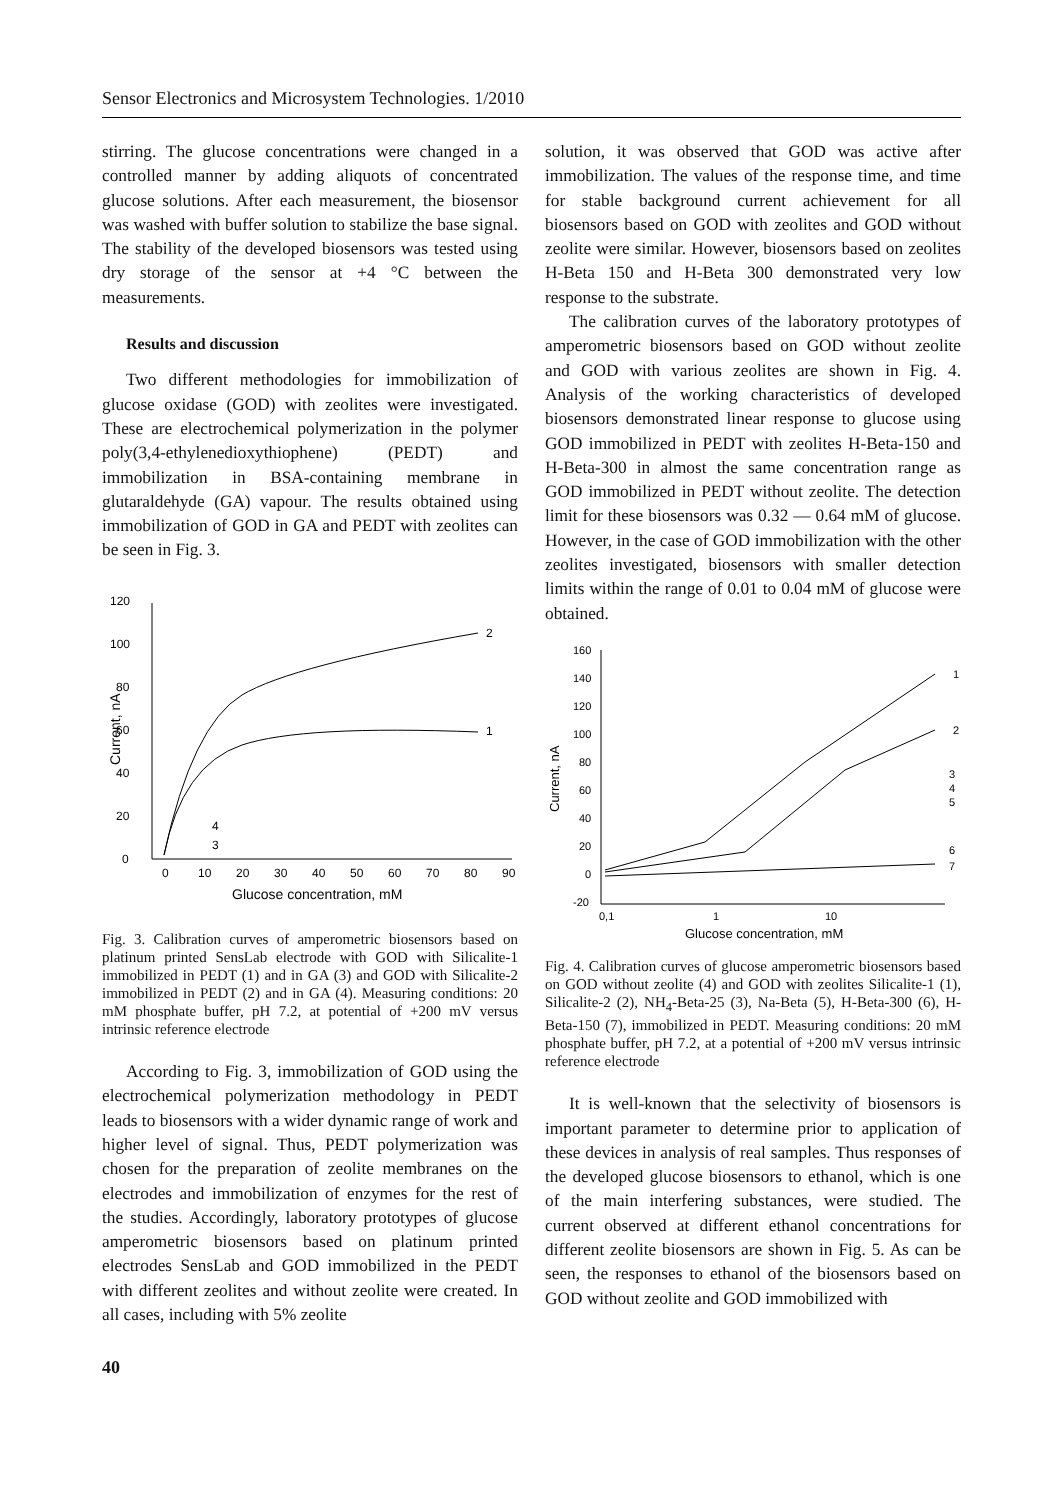Sensor Electronics and Microsystem Technologies. 1/2010
stirring. The glucose concentrations were changed in a controlled manner by adding aliquots of concentrated glucose solutions. After each measurement, the biosensor was washed with buffer solution to stabilize the base signal. The stability of the developed biosensors was tested using dry storage of the sensor at +4 °C between the measurements.
Results and discussion
Two different methodologies for immobilization of glucose oxidase (GOD) with zeolites were investigated. These are electrochemical polymerization in the polymer poly(3,4-ethylenedioxythiophene) (PEDT) and immobilization in BSA-containing membrane in glutaraldehyde (GA) vapour. The results obtained using immobilization of GOD in GA and PEDT with zeolites can be seen in Fig. 3.
0
20
40
60
80
100
120
0
10
20
30
40
50
60
70
80
90
Glucose concentration, mM
Current, nA
2
1
4
3
Fig. 3. Calibration curves of amperometric biosensors based on platinum printed SensLab electrode with GOD with Silicalite-1 immobilized in PEDT (1) and in GA (3) and GOD with Silicalite-2 immobilized in PEDT (2) and in GA (4). Measuring conditions: 20 mM phosphate buffer, pH 7.2, at potential of +200 mV versus intrinsic reference electrode
According to Fig. 3, immobilization of GOD using the electrochemical polymerization methodology in PEDT leads to biosensors with a wider dynamic range of work and higher level of signal. Thus, PEDT polymerization was chosen for the preparation of zeolite membranes on the electrodes and immobilization of enzymes for the rest of the studies. Accordingly, laboratory prototypes of glucose amperometric biosensors based on platinum printed electrodes SensLab and GOD immobilized in the PEDT with different zeolites and without zeolite were created. In all cases, including with 5% zeolite
solution, it was observed that GOD was active after immobilization. The values of the response time, and time for stable background current achievement for all biosensors based on GOD with zeolites and GOD without zeolite were similar. However, biosensors based on zeolites H-Beta 150 and H-Beta 300 demonstrated very low response to the substrate.
The calibration curves of the laboratory prototypes of amperometric biosensors based on GOD without zeolite and GOD with various zeolites are shown in Fig. 4. Analysis of the working characteristics of developed biosensors demonstrated linear response to glucose using GOD immobilized in PEDT with zeolites H-Beta-150 and H-Beta-300 in almost the same concentration range as GOD immobilized in PEDT without zeolite. The detection limit for these biosensors was 0.32 — 0.64 mM of glucose. However, in the case of GOD immobilization with the other zeolites investigated, biosensors with smaller detection limits within the range of 0.01 to 0.04 mM of glucose were obtained.
160
140
120
100
80
60
40
20
0
-20
0,1
1
10
Glucose concentration, mM
Current, nA
1
2
3
4
5
6
7
Fig. 4. Calibration curves of glucose amperometric biosensors based on GOD without zeolite (4) and GOD with zeolites Silicalite-1 (1), Silicalite-2 (2), NH<sub>4</sub>-Beta-25 (3), Na-Beta (5), H-Beta-300 (6), H-Beta-150 (7), immobilized in PEDT. Measuring conditions: 20 mM phosphate buffer, pH 7.2, at a potential of +200 mV versus intrinsic reference electrode
It is well-known that the selectivity of biosensors is important parameter to determine prior to application of these devices in analysis of real samples. Thus responses of the developed glucose biosensors to ethanol, which is one of the main interfering substances, were studied. The current observed at different ethanol concentrations for different zeolite biosensors are shown in Fig. 5. As can be seen, the responses to ethanol of the biosensors based on GOD without zeolite and GOD immobilized with
40